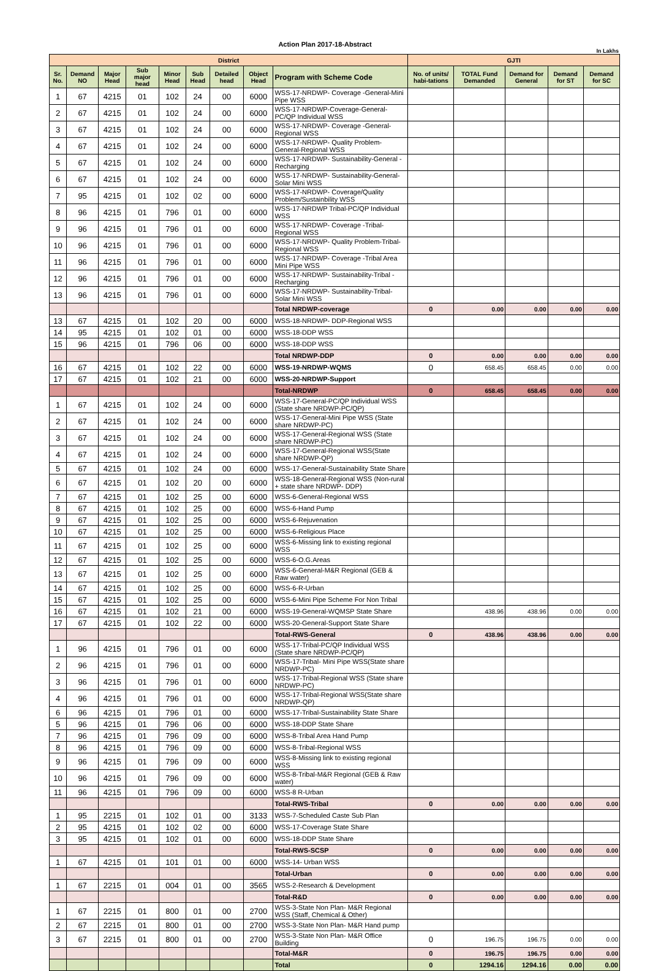Action Plan 2017-18-Abstract
In Lakhs
| District | | | | | | | | | GJTI | | | | |
| --- | --- | --- | --- | --- | --- | --- | --- | --- | --- | --- | --- | --- | --- |
| Sr. No. | Demand NO | Major Head | Sub major head | Minor Head | Sub Head | Detailed head | Object Head | Program with Scheme Code | No. of units/ habi-tations | TOTAL Fund Demanded | Demand for General | Demand for ST | Demand for SC |
| 1 | 67 | 4215 | 01 | 102 | 24 | 00 | 6000 | WSS-17-NRDWP- Coverage -General-Mini Pipe WSS | | | | | |
| 2 | 67 | 4215 | 01 | 102 | 24 | 00 | 6000 | WSS-17-NRDWP-Coverage-General-PC/QP Individual WSS | | | | | |
| 3 | 67 | 4215 | 01 | 102 | 24 | 00 | 6000 | WSS-17-NRDWP- Coverage -General-Regional WSS | | | | | |
| 4 | 67 | 4215 | 01 | 102 | 24 | 00 | 6000 | WSS-17-NRDWP- Quality Problem-General-Regional WSS | | | | | |
| 5 | 67 | 4215 | 01 | 102 | 24 | 00 | 6000 | WSS-17-NRDWP- Sustainability-General -Recharging | | | | | |
| 6 | 67 | 4215 | 01 | 102 | 24 | 00 | 6000 | WSS-17-NRDWP- Sustainability-General-Solar Mini WSS | | | | | |
| 7 | 95 | 4215 | 01 | 102 | 02 | 00 | 6000 | WSS-17-NRDWP- Coverage/Quality Problem/Sustainbility WSS | | | | | |
| 8 | 96 | 4215 | 01 | 796 | 01 | 00 | 6000 | WSS-17-NRDWP Tribal-PC/QP Individual WSS | | | | | |
| 9 | 96 | 4215 | 01 | 796 | 01 | 00 | 6000 | WSS-17-NRDWP- Coverage -Tribal-Regional WSS | | | | | |
| 10 | 96 | 4215 | 01 | 796 | 01 | 00 | 6000 | WSS-17-NRDWP- Quality Problem-Tribal-Regional WSS | | | | | |
| 11 | 96 | 4215 | 01 | 796 | 01 | 00 | 6000 | WSS-17-NRDWP- Coverage -Tribal Area Mini Pipe WSS | | | | | |
| 12 | 96 | 4215 | 01 | 796 | 01 | 00 | 6000 | WSS-17-NRDWP- Sustainability-Tribal -Recharging | | | | | |
| 13 | 96 | 4215 | 01 | 796 | 01 | 00 | 6000 | WSS-17-NRDWP- Sustainability-Tribal-Solar Mini WSS | | | | | |
| | | | | | | | | Total NRDWP-coverage | 0 | 0.00 | 0.00 | 0.00 | 0.00 |
| 13 | 67 | 4215 | 01 | 102 | 20 | 00 | 6000 | WSS-18-NRDWP- DDP-Regional WSS | | | | | |
| 14 | 95 | 4215 | 01 | 102 | 01 | 00 | 6000 | WSS-18-DDP WSS | | | | | |
| 15 | 96 | 4215 | 01 | 796 | 06 | 00 | 6000 | WSS-18-DDP WSS | | | | | |
| | | | | | | | | Total NRDWP-DDP | 0 | 0.00 | 0.00 | 0.00 | 0.00 |
| 16 | 67 | 4215 | 01 | 102 | 22 | 00 | 6000 | WSS-19-NRDWP-WQMS | 0 | 658.45 | 658.45 | 0.00 | 0.00 |
| 17 | 67 | 4215 | 01 | 102 | 21 | 00 | 6000 | WSS-20-NRDWP-Support | | | | | |
| | | | | | | | | Total-NRDWP | 0 | 658.45 | 658.45 | 0.00 | 0.00 |
| 1 | 67 | 4215 | 01 | 102 | 24 | 00 | 6000 | WSS-17-General-PC/QP Individual WSS (State share NRDWP-PC/QP) | | | | | |
| 2 | 67 | 4215 | 01 | 102 | 24 | 00 | 6000 | WSS-17-General-Mini Pipe WSS (State share NRDWP-PC) | | | | | |
| 3 | 67 | 4215 | 01 | 102 | 24 | 00 | 6000 | WSS-17-General-Regional WSS (State share NRDWP-PC) | | | | | |
| 4 | 67 | 4215 | 01 | 102 | 24 | 00 | 6000 | WSS-17-General-Regional WSS(State share NRDWP-QP) | | | | | |
| 5 | 67 | 4215 | 01 | 102 | 24 | 00 | 6000 | WSS-17-General-Sustainability State Share | | | | | |
| 6 | 67 | 4215 | 01 | 102 | 20 | 00 | 6000 | WSS-18-General-Regional WSS (Non-rural + state share NRDWP- DDP) | | | | | |
| 7 | 67 | 4215 | 01 | 102 | 25 | 00 | 6000 | WSS-6-General-Regional WSS | | | | | |
| 8 | 67 | 4215 | 01 | 102 | 25 | 00 | 6000 | WSS-6-Hand Pump | | | | | |
| 9 | 67 | 4215 | 01 | 102 | 25 | 00 | 6000 | WSS-6-Rejuvenation | | | | | |
| 10 | 67 | 4215 | 01 | 102 | 25 | 00 | 6000 | WSS-6-Religious Place | | | | | |
| 11 | 67 | 4215 | 01 | 102 | 25 | 00 | 6000 | WSS-6-Missing link to existing regional WSS | | | | | |
| 12 | 67 | 4215 | 01 | 102 | 25 | 00 | 6000 | WSS-6-O.G.Areas | | | | | |
| 13 | 67 | 4215 | 01 | 102 | 25 | 00 | 6000 | WSS-6-General-M&R Regional (GEB & Raw water) | | | | | |
| 14 | 67 | 4215 | 01 | 102 | 25 | 00 | 6000 | WSS-6-R-Urban | | | | | |
| 15 | 67 | 4215 | 01 | 102 | 25 | 00 | 6000 | WSS-6-Mini Pipe Scheme For Non Tribal | | | | | |
| 16 | 67 | 4215 | 01 | 102 | 21 | 00 | 6000 | WSS-19-General-WQMSP State Share | | 438.96 | 438.96 | 0.00 | 0.00 |
| 17 | 67 | 4215 | 01 | 102 | 22 | 00 | 6000 | WSS-20-General-Support State Share | | | | | |
| | | | | | | | | Total-RWS-General | 0 | 438.96 | 438.96 | 0.00 | 0.00 |
| 1 | 96 | 4215 | 01 | 796 | 01 | 00 | 6000 | WSS-17-Tribal-PC/QP Individual WSS (State share NRDWP-PC/QP) | | | | | |
| 2 | 96 | 4215 | 01 | 796 | 01 | 00 | 6000 | WSS-17-Tribal- Mini Pipe WSS(State share NRDWP-PC) | | | | | |
| 3 | 96 | 4215 | 01 | 796 | 01 | 00 | 6000 | WSS-17-Tribal-Regional WSS (State share NRDWP-PC) | | | | | |
| 4 | 96 | 4215 | 01 | 796 | 01 | 00 | 6000 | WSS-17-Tribal-Regional WSS(State share NRDWP-QP) | | | | | |
| 6 | 96 | 4215 | 01 | 796 | 01 | 00 | 6000 | WSS-17-Tribal-Sustainability State Share | | | | | |
| 5 | 96 | 4215 | 01 | 796 | 06 | 00 | 6000 | WSS-18-DDP State Share | | | | | |
| 7 | 96 | 4215 | 01 | 796 | 09 | 00 | 6000 | WSS-8-Tribal Area Hand Pump | | | | | |
| 8 | 96 | 4215 | 01 | 796 | 09 | 00 | 6000 | WSS-8-Tribal-Regional WSS | | | | | |
| 9 | 96 | 4215 | 01 | 796 | 09 | 00 | 6000 | WSS-8-Missing link to existing regional WSS | | | | | |
| 10 | 96 | 4215 | 01 | 796 | 09 | 00 | 6000 | WSS-8-Tribal-M&R Regional (GEB & Raw water) | | | | | |
| 11 | 96 | 4215 | 01 | 796 | 09 | 00 | 6000 | WSS-8 R-Urban | | | | | |
| | | | | | | | | Total-RWS-Tribal | 0 | 0.00 | 0.00 | 0.00 | 0.00 |
| 1 | 95 | 2215 | 01 | 102 | 01 | 00 | 3133 | WSS-7-Scheduled Caste Sub Plan | | | | | |
| 2 | 95 | 4215 | 01 | 102 | 02 | 00 | 6000 | WSS-17-Coverage State Share | | | | | |
| 3 | 95 | 4215 | 01 | 102 | 01 | 00 | 6000 | WSS-18-DDP State Share | | | | | |
| | | | | | | | | Total-RWS-SCSP | 0 | 0.00 | 0.00 | 0.00 | 0.00 |
| 1 | 67 | 4215 | 01 | 101 | 01 | 00 | 6000 | WSS-14- Urban WSS | | | | | |
| | | | | | | | | Total-Urban | 0 | 0.00 | 0.00 | 0.00 | 0.00 |
| 1 | 67 | 2215 | 01 | 004 | 01 | 00 | 3565 | WSS-2-Research & Development | | | | | |
| | | | | | | | | Total-R&D | 0 | 0.00 | 0.00 | 0.00 | 0.00 |
| 1 | 67 | 2215 | 01 | 800 | 01 | 00 | 2700 | WSS-3-State Non Plan- M&R Regional WSS (Staff, Chemical & Other) | | | | | |
| 2 | 67 | 2215 | 01 | 800 | 01 | 00 | 2700 | WSS-3-State Non Plan- M&R Hand pump | | | | | |
| 3 | 67 | 2215 | 01 | 800 | 01 | 00 | 2700 | WSS-3-State Non Plan- M&R Office Building | 0 | 196.75 | 196.75 | 0.00 | 0.00 |
| | | | | | | | | Total-M&R | 0 | 196.75 | 196.75 | 0.00 | 0.00 |
| | | | | | | | | Total | 0 | 1294.16 | 1294.16 | 0.00 | 0.00 |